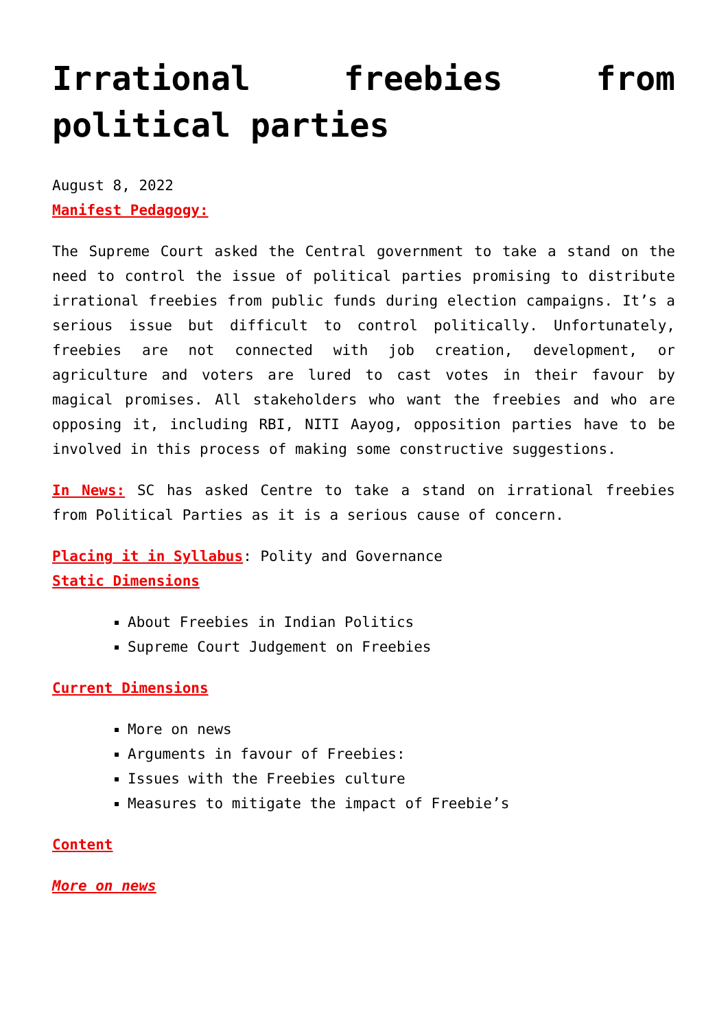Irrational freebies from political parties
August 8, 2022
Manifest Pedagogy:
The Supreme Court asked the Central government to take a stand on the need to control the issue of political parties promising to distribute irrational freebies from public funds during election campaigns. It’s a serious issue but difficult to control politically. Unfortunately, freebies are not connected with job creation, development, or agriculture and voters are lured to cast votes in their favour by magical promises. All stakeholders who want the freebies and who are opposing it, including RBI, NITI Aayog, opposition parties have to be involved in this process of making some constructive suggestions.
In News: SC has asked Centre to take a stand on irrational freebies from Political Parties as it is a serious cause of concern.
Placing it in Syllabus: Polity and Governance
Static Dimensions
About Freebies in Indian Politics
Supreme Court Judgement on Freebies
Current Dimensions
More on news
Arguments in favour of Freebies:
Issues with the Freebies culture
Measures to mitigate the impact of Freebie’s
Content
More on news